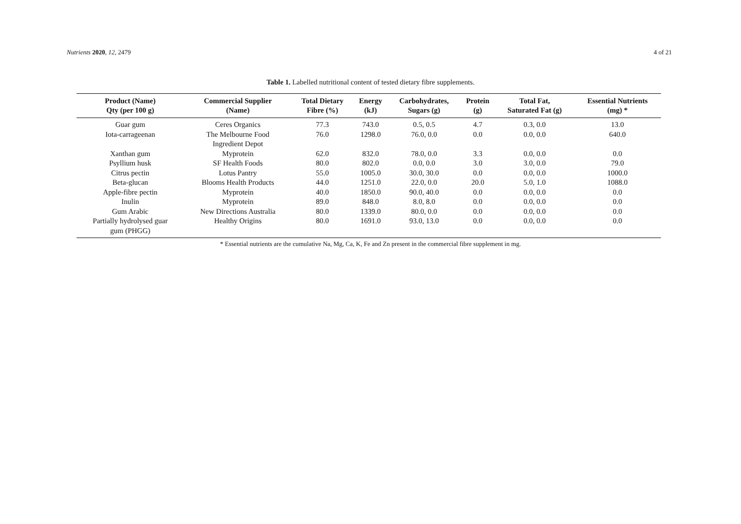Nutrients 2020, 12, 2479 4 of 21
Table 1. Labelled nutritional content of tested dietary fibre supplements.
| Product (Name) Qty (per 100 g) | Commercial Supplier (Name) | Total Dietary Fibre (%) | Energy (kJ) | Carbohydrates, Sugars (g) | Protein (g) | Total Fat, Saturated Fat (g) | Essential Nutrients (mg) * |
| --- | --- | --- | --- | --- | --- | --- | --- |
| Guar gum | Ceres Organics | 77.3 | 743.0 | 0.5, 0.5 | 4.7 | 0.3, 0.0 | 13.0 |
| Iota-carrageenan | The Melbourne Food Ingredient Depot | 76.0 | 1298.0 | 76.0, 0.0 | 0.0 | 0.0, 0.0 | 640.0 |
| Xanthan gum | Myprotein | 62.0 | 832.0 | 78.0, 0.0 | 3.3 | 0.0, 0.0 | 0.0 |
| Psyllium husk | SF Health Foods | 80.0 | 802.0 | 0.0, 0.0 | 3.0 | 3.0, 0.0 | 79.0 |
| Citrus pectin | Lotus Pantry | 55.0 | 1005.0 | 30.0, 30.0 | 0.0 | 0.0, 0.0 | 1000.0 |
| Beta-glucan | Blooms Health Products | 44.0 | 1251.0 | 22.0, 0.0 | 20.0 | 5.0, 1.0 | 1088.0 |
| Apple-fibre pectin | Myprotein | 40.0 | 1850.0 | 90.0, 40.0 | 0.0 | 0.0, 0.0 | 0.0 |
| Inulin | Myprotein | 89.0 | 848.0 | 8.0, 8.0 | 0.0 | 0.0, 0.0 | 0.0 |
| Gum Arabic | New Directions Australia | 80.0 | 1339.0 | 80.0, 0.0 | 0.0 | 0.0, 0.0 | 0.0 |
| Partially hydrolysed guar gum (PHGG) | Healthy Origins | 80.0 | 1691.0 | 93.0, 13.0 | 0.0 | 0.0, 0.0 | 0.0 |
* Essential nutrients are the cumulative Na, Mg, Ca, K, Fe and Zn present in the commercial fibre supplement in mg.